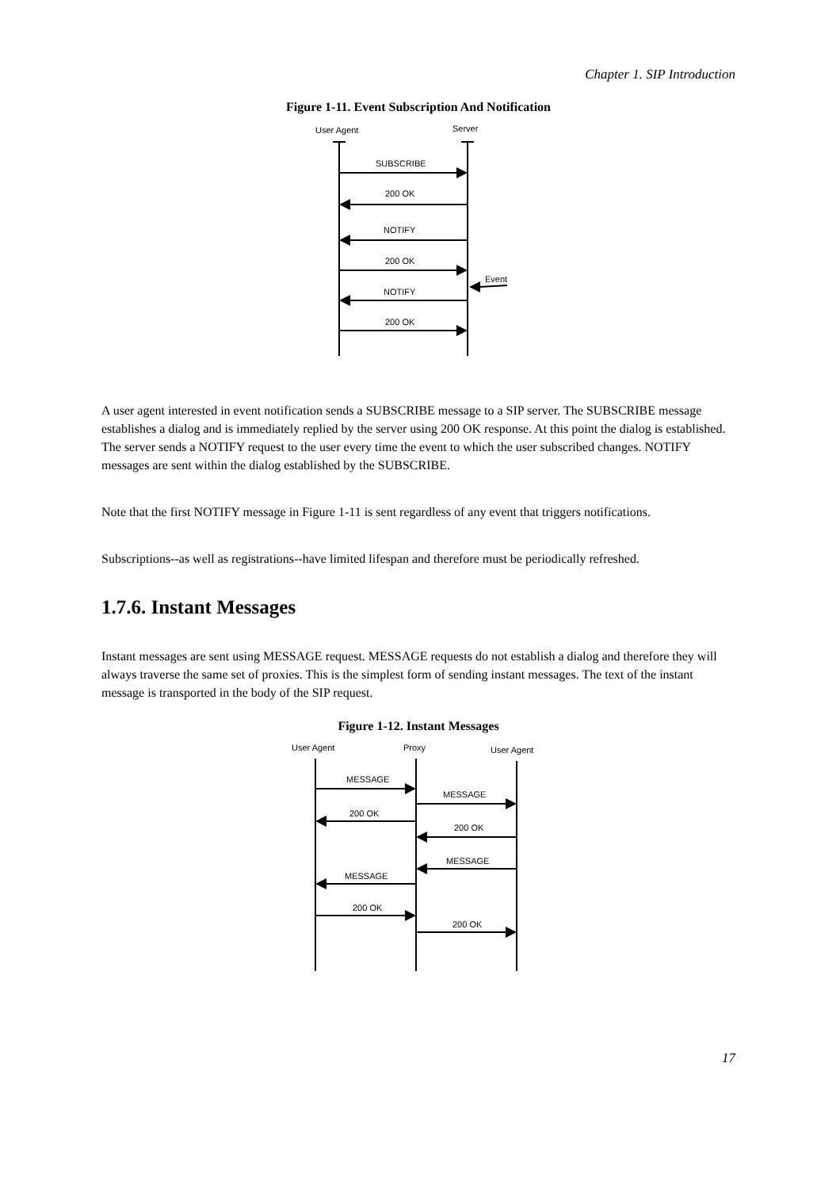Chapter 1. SIP Introduction
Figure 1-11. Event Subscription And Notification
User Agent
Server
SUBSCRIBE
200 OK
NOTIFY
200 OK
Event
NOTIFY
200 OK
A user agent interested in event notification sends a SUBSCRIBE message to a SIP server. The SUBSCRIBE message establishes a dialog and is immediately replied by the server using 200 OK response. At this point the dialog is established. The server sends a NOTIFY request to the user every time the event to which the user subscribed changes. NOTIFY messages are sent within the dialog established by the SUBSCRIBE.
Note that the first NOTIFY message in Figure 1-11 is sent regardless of any event that triggers notifications.
Subscriptions--as well as registrations--have limited lifespan and therefore must be periodically refreshed.
1.7.6. Instant Messages
Instant messages are sent using MESSAGE request. MESSAGE requests do not establish a dialog and therefore they will always traverse the same set of proxies. This is the simplest form of sending instant messages. The text of the instant message is transported in the body of the SIP request.
Figure 1-12. Instant Messages
User Agent
Proxy
User Agent
MESSAGE
MESSAGE
200 OK
200 OK
MESSAGE
MESSAGE
200 OK
200 OK
17